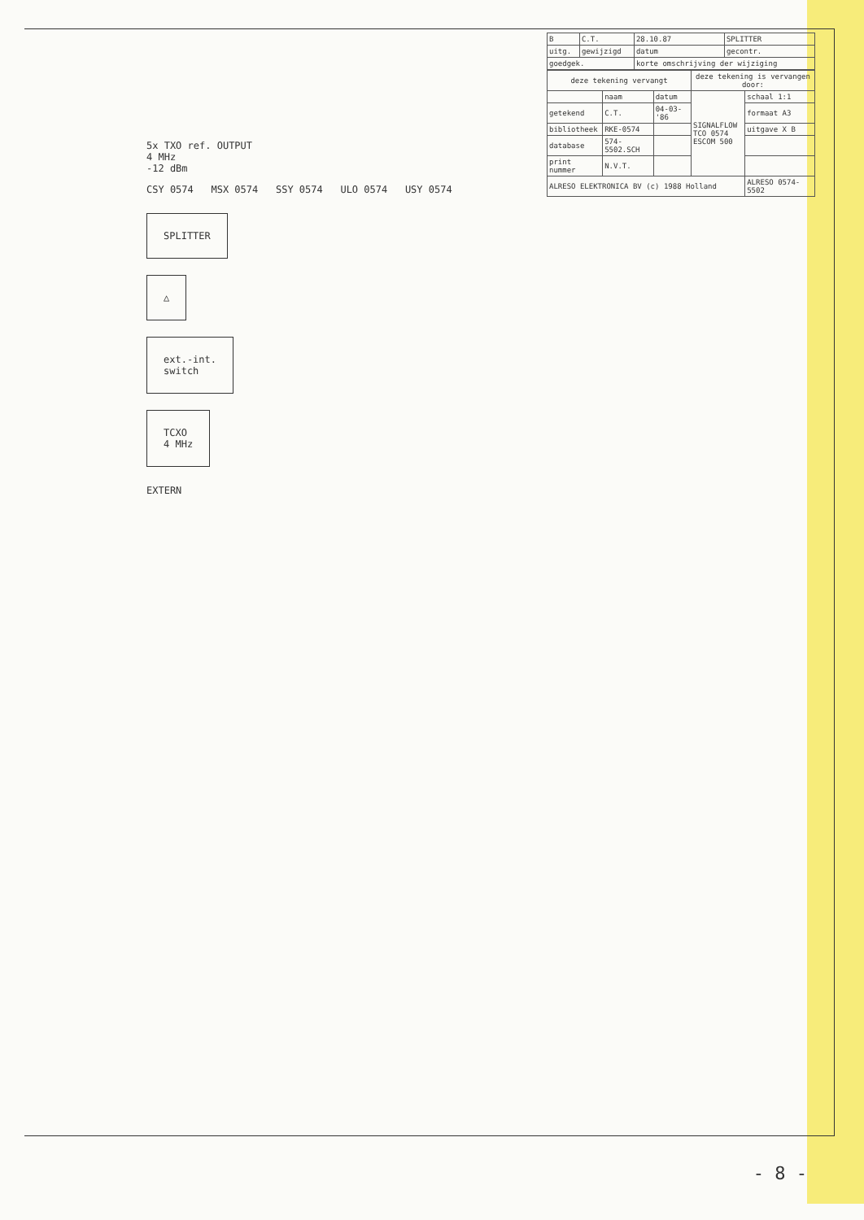5x TXO ref. OUTPUT
4 MHz
-12 dBm
CSY 0574 MSX 0574 SSY 0574 ULO 0574 USY 0574
SPLITTER
△
ext.-int.
switch
TCXO
4 MHz
EXTERN
| B | C.T. | 28.10.87 | SPLITTER |
| uitg. | gewijzigd | datum | gecontr. |
| goedgek. | | korte omschrijving der wijziging | |
| deze tekening vervangt | | | deze tekening is vervangen door: | |
| --- | --- | --- | --- | --- |
| | naam | datum | SIGNALFLOW TCO 0574 ESCOM 500 | schaal 1:1 |
| getekend | C.T. | 04-03-'86 | | formaat A3 |
| bibliotheek | RKE-0574 | | | uitgave X B |
| database | 574-5502.SCH | | | |
| print nummer | N.V.T. | | | |
| ALRESO ELEKTRONICA BV (c) 1988 Holland | | | | ALRESO 0574-5502 |
- 8 -